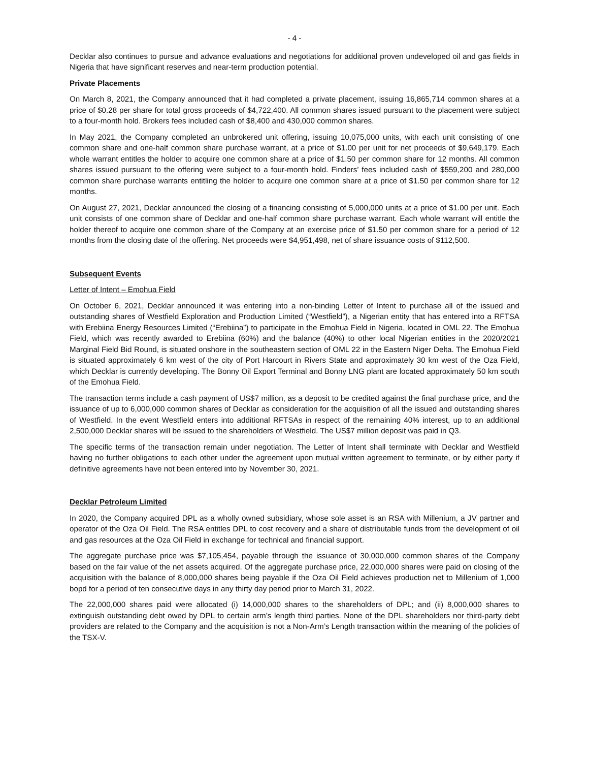- 4 -
Decklar also continues to pursue and advance evaluations and negotiations for additional proven undeveloped oil and gas fields in Nigeria that have significant reserves and near-term production potential.
Private Placements
On March 8, 2021, the Company announced that it had completed a private placement, issuing 16,865,714 common shares at a price of $0.28 per share for total gross proceeds of $4,722,400. All common shares issued pursuant to the placement were subject to a four-month hold. Brokers fees included cash of $8,400 and 430,000 common shares.
In May 2021, the Company completed an unbrokered unit offering, issuing 10,075,000 units, with each unit consisting of one common share and one-half common share purchase warrant, at a price of $1.00 per unit for net proceeds of $9,649,179. Each whole warrant entitles the holder to acquire one common share at a price of $1.50 per common share for 12 months. All common shares issued pursuant to the offering were subject to a four-month hold. Finders’ fees included cash of $559,200 and 280,000 common share purchase warrants entitling the holder to acquire one common share at a price of $1.50 per common share for 12 months.
On August 27, 2021, Decklar announced the closing of a financing consisting of 5,000,000 units at a price of $1.00 per unit. Each unit consists of one common share of Decklar and one-half common share purchase warrant. Each whole warrant will entitle the holder thereof to acquire one common share of the Company at an exercise price of $1.50 per common share for a period of 12 months from the closing date of the offering. Net proceeds were $4,951,498, net of share issuance costs of $112,500.
Subsequent Events
Letter of Intent – Emohua Field
On October 6, 2021, Decklar announced it was entering into a non-binding Letter of Intent to purchase all of the issued and outstanding shares of Westfield Exploration and Production Limited (“Westfield”), a Nigerian entity that has entered into a RFTSA with Erebiina Energy Resources Limited (“Erebiina”) to participate in the Emohua Field in Nigeria, located in OML 22. The Emohua Field, which was recently awarded to Erebiina (60%) and the balance (40%) to other local Nigerian entities in the 2020/2021 Marginal Field Bid Round, is situated onshore in the southeastern section of OML 22 in the Eastern Niger Delta. The Emohua Field is situated approximately 6 km west of the city of Port Harcourt in Rivers State and approximately 30 km west of the Oza Field, which Decklar is currently developing. The Bonny Oil Export Terminal and Bonny LNG plant are located approximately 50 km south of the Emohua Field.
The transaction terms include a cash payment of US$7 million, as a deposit to be credited against the final purchase price, and the issuance of up to 6,000,000 common shares of Decklar as consideration for the acquisition of all the issued and outstanding shares of Westfield. In the event Westfield enters into additional RFTSAs in respect of the remaining 40% interest, up to an additional 2,500,000 Decklar shares will be issued to the shareholders of Westfield. The US$7 million deposit was paid in Q3.
The specific terms of the transaction remain under negotiation. The Letter of Intent shall terminate with Decklar and Westfield having no further obligations to each other under the agreement upon mutual written agreement to terminate, or by either party if definitive agreements have not been entered into by November 30, 2021.
Decklar Petroleum Limited
In 2020, the Company acquired DPL as a wholly owned subsidiary, whose sole asset is an RSA with Millenium, a JV partner and operator of the Oza Oil Field. The RSA entitles DPL to cost recovery and a share of distributable funds from the development of oil and gas resources at the Oza Oil Field in exchange for technical and financial support.
The aggregate purchase price was $7,105,454, payable through the issuance of 30,000,000 common shares of the Company based on the fair value of the net assets acquired. Of the aggregate purchase price, 22,000,000 shares were paid on closing of the acquisition with the balance of 8,000,000 shares being payable if the Oza Oil Field achieves production net to Millenium of 1,000 bopd for a period of ten consecutive days in any thirty day period prior to March 31, 2022.
The 22,000,000 shares paid were allocated (i) 14,000,000 shares to the shareholders of DPL; and (ii) 8,000,000 shares to extinguish outstanding debt owed by DPL to certain arm’s length third parties. None of the DPL shareholders nor third-party debt providers are related to the Company and the acquisition is not a Non-Arm’s Length transaction within the meaning of the policies of the TSX-V.